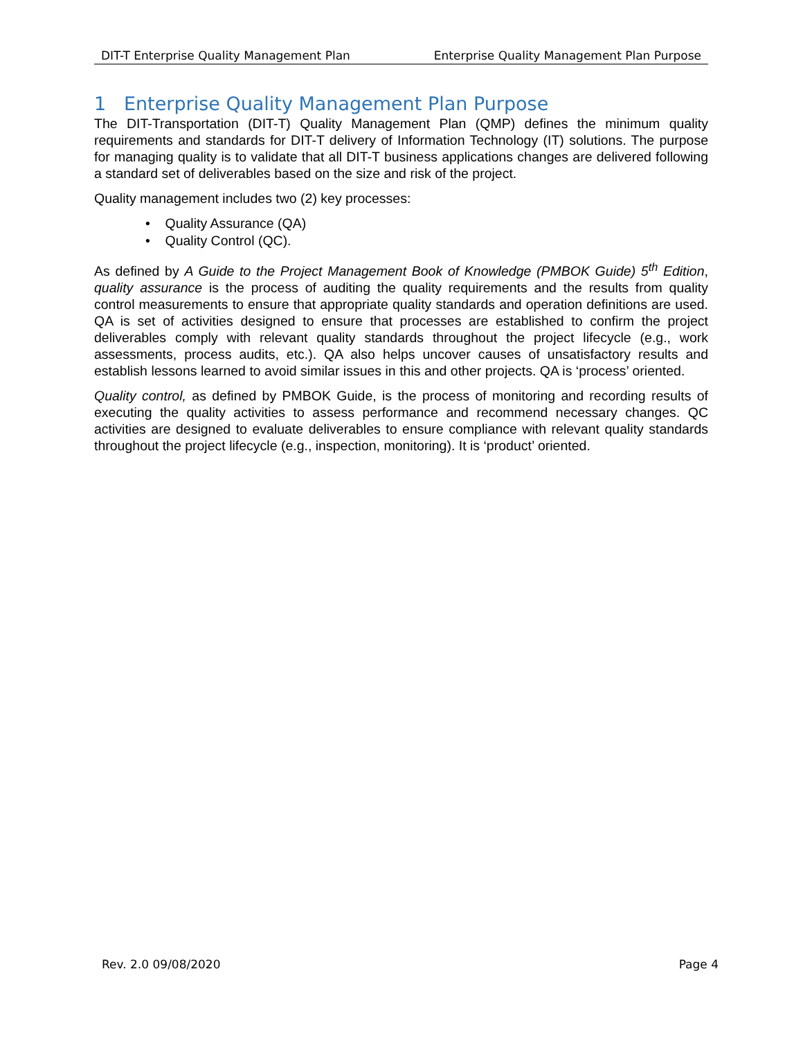DIT-T Enterprise Quality Management Plan Enterprise Quality Management Plan Purpose
1 Enterprise Quality Management Plan Purpose
The DIT-Transportation (DIT-T) Quality Management Plan (QMP) defines the minimum quality requirements and standards for DIT-T delivery of Information Technology (IT) solutions. The purpose for managing quality is to validate that all DIT-T business applications changes are delivered following a standard set of deliverables based on the size and risk of the project.
Quality management includes two (2) key processes:
• Quality Assurance (QA)
• Quality Control (QC).
As defined by A Guide to the Project Management Book of Knowledge (PMBOK Guide) 5<sup>th</sup> Edition, quality assurance is the process of auditing the quality requirements and the results from quality control measurements to ensure that appropriate quality standards and operation definitions are used. QA is set of activities designed to ensure that processes are established to confirm the project deliverables comply with relevant quality standards throughout the project lifecycle (e.g., work assessments, process audits, etc.). QA also helps uncover causes of unsatisfactory results and establish lessons learned to avoid similar issues in this and other projects. QA is ‘process’ oriented.
Quality control, as defined by PMBOK Guide, is the process of monitoring and recording results of executing the quality activities to assess performance and recommend necessary changes. QC activities are designed to evaluate deliverables to ensure compliance with relevant quality standards throughout the project lifecycle (e.g., inspection, monitoring). It is ‘product’ oriented.
Rev. 2.0 09/08/2020 Page 4